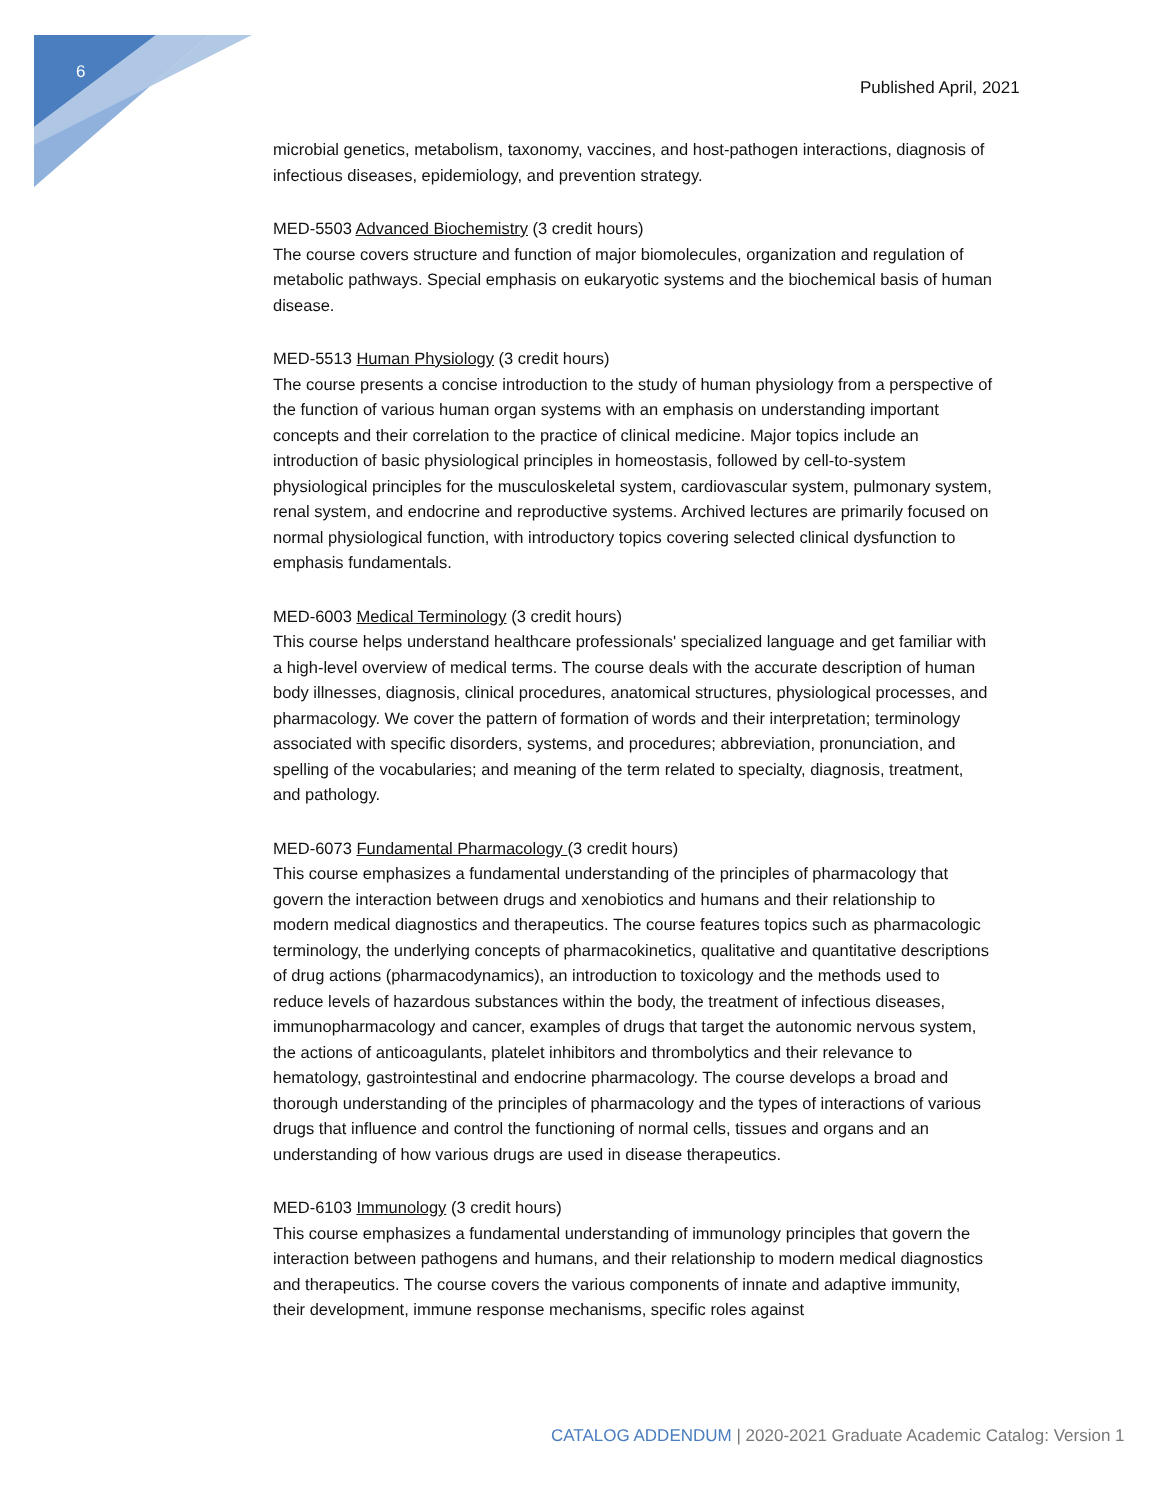6
Published April, 2021
microbial genetics, metabolism, taxonomy, vaccines, and host-pathogen interactions, diagnosis of infectious diseases, epidemiology, and prevention strategy.
MED-5503 Advanced Biochemistry (3 credit hours)
The course covers structure and function of major biomolecules, organization and regulation of metabolic pathways. Special emphasis on eukaryotic systems and the biochemical basis of human disease.
MED-5513 Human Physiology (3 credit hours)
The course presents a concise introduction to the study of human physiology from a perspective of the function of various human organ systems with an emphasis on understanding important concepts and their correlation to the practice of clinical medicine. Major topics include an introduction of basic physiological principles in homeostasis, followed by cell-to-system physiological principles for the musculoskeletal system, cardiovascular system, pulmonary system, renal system, and endocrine and reproductive systems. Archived lectures are primarily focused on normal physiological function, with introductory topics covering selected clinical dysfunction to emphasis fundamentals.
MED-6003 Medical Terminology (3 credit hours)
This course helps understand healthcare professionals' specialized language and get familiar with a high-level overview of medical terms. The course deals with the accurate description of human body illnesses, diagnosis, clinical procedures, anatomical structures, physiological processes, and pharmacology. We cover the pattern of formation of words and their interpretation; terminology associated with specific disorders, systems, and procedures; abbreviation, pronunciation, and spelling of the vocabularies; and meaning of the term related to specialty, diagnosis, treatment, and pathology.
MED-6073 Fundamental Pharmacology (3 credit hours)
This course emphasizes a fundamental understanding of the principles of pharmacology that govern the interaction between drugs and xenobiotics and humans and their relationship to modern medical diagnostics and therapeutics. The course features topics such as pharmacologic terminology, the underlying concepts of pharmacokinetics, qualitative and quantitative descriptions of drug actions (pharmacodynamics), an introduction to toxicology and the methods used to reduce levels of hazardous substances within the body, the treatment of infectious diseases, immunopharmacology and cancer, examples of drugs that target the autonomic nervous system, the actions of anticoagulants, platelet inhibitors and thrombolytics and their relevance to hematology, gastrointestinal and endocrine pharmacology. The course develops a broad and thorough understanding of the principles of pharmacology and the types of interactions of various drugs that influence and control the functioning of normal cells, tissues and organs and an understanding of how various drugs are used in disease therapeutics.
MED-6103 Immunology (3 credit hours)
This course emphasizes a fundamental understanding of immunology principles that govern the interaction between pathogens and humans, and their relationship to modern medical diagnostics and therapeutics. The course covers the various components of innate and adaptive immunity, their development, immune response mechanisms, specific roles against
CATALOG ADDENDUM | 2020-2021 Graduate Academic Catalog: Version 1